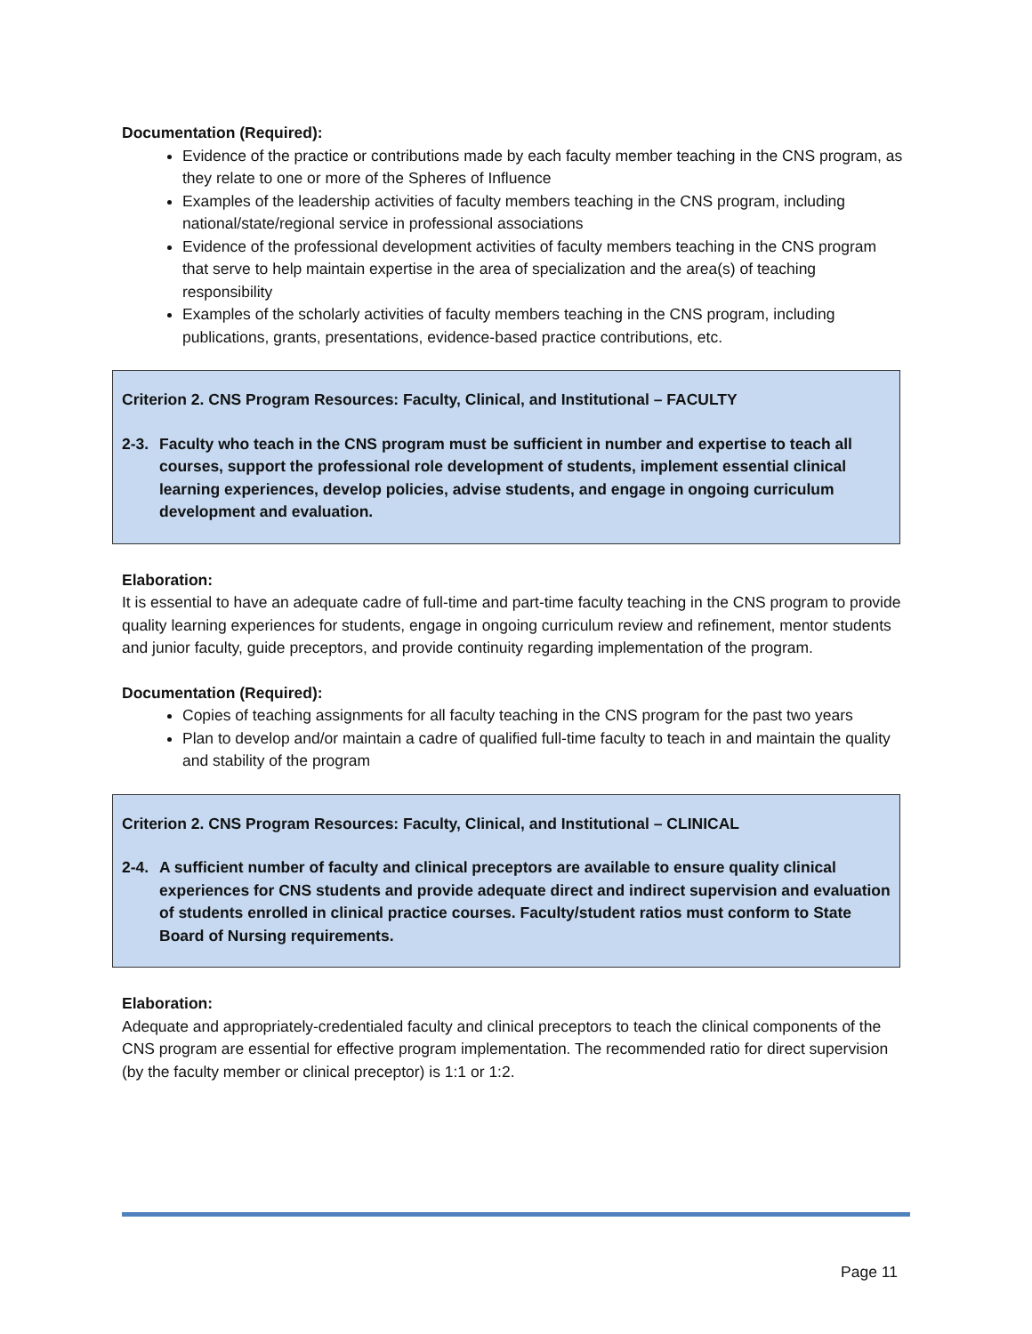Documentation (Required):
Evidence of the practice or contributions made by each faculty member teaching in the CNS program, as they relate to one or more of the Spheres of Influence
Examples of the leadership activities of faculty members teaching in the CNS program, including national/state/regional service in professional associations
Evidence of the professional development activities of faculty members teaching in the CNS program that serve to help maintain expertise in the area of specialization and the area(s) of teaching responsibility
Examples of the scholarly activities of faculty members teaching in the CNS program, including publications, grants, presentations, evidence-based practice contributions, etc.
Criterion 2. CNS Program Resources: Faculty, Clinical, and Institutional – FACULTY
2-3. Faculty who teach in the CNS program must be sufficient in number and expertise to teach all courses, support the professional role development of students, implement essential clinical learning experiences, develop policies, advise students, and engage in ongoing curriculum development and evaluation.
Elaboration:
It is essential to have an adequate cadre of full-time and part-time faculty teaching in the CNS program to provide quality learning experiences for students, engage in ongoing curriculum review and refinement, mentor students and junior faculty, guide preceptors, and provide continuity regarding implementation of the program.
Documentation (Required):
Copies of teaching assignments for all faculty teaching in the CNS program for the past two years
Plan to develop and/or maintain a cadre of qualified full-time faculty to teach in and maintain the quality and stability of the program
Criterion 2. CNS Program Resources: Faculty, Clinical, and Institutional – CLINICAL
2-4. A sufficient number of faculty and clinical preceptors are available to ensure quality clinical experiences for CNS students and provide adequate direct and indirect supervision and evaluation of students enrolled in clinical practice courses. Faculty/student ratios must conform to State Board of Nursing requirements.
Elaboration:
Adequate and appropriately-credentialed faculty and clinical preceptors to teach the clinical components of the CNS program are essential for effective program implementation. The recommended ratio for direct supervision (by the faculty member or clinical preceptor) is 1:1 or 1:2.
Page 11